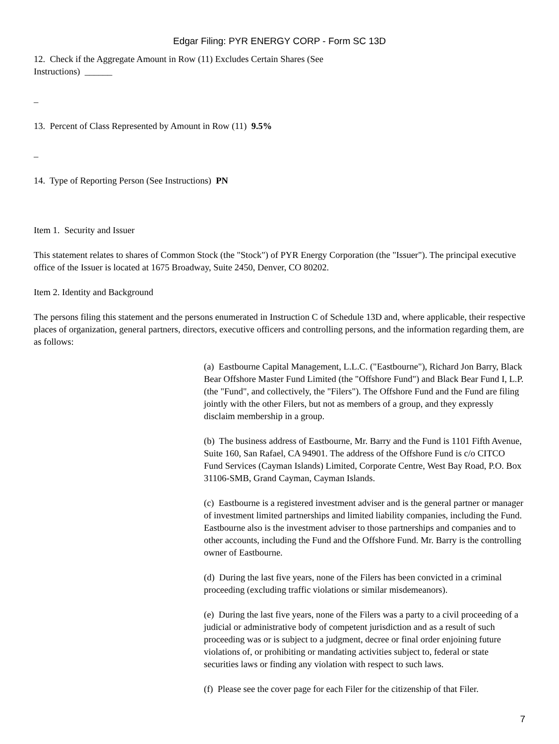Edgar Filing: PYR ENERGY CORP - Form SC 13D
12. Check if the Aggregate Amount in Row (11) Excludes Certain Shares (See
Instructions) ______
_
13. Percent of Class Represented by Amount in Row (11) 9.5%
_
14. Type of Reporting Person (See Instructions) PN
Item 1. Security and Issuer
This statement relates to shares of Common Stock (the "Stock") of PYR Energy Corporation (the "Issuer"). The principal executive office of the Issuer is located at 1675 Broadway, Suite 2450, Denver, CO 80202.
Item 2. Identity and Background
The persons filing this statement and the persons enumerated in Instruction C of Schedule 13D and, where applicable, their respective places of organization, general partners, directors, executive officers and controlling persons, and the information regarding them, are as follows:
(a) Eastbourne Capital Management, L.L.C. ("Eastbourne"), Richard Jon Barry, Black Bear Offshore Master Fund Limited (the "Offshore Fund") and Black Bear Fund I, L.P. (the "Fund", and collectively, the "Filers"). The Offshore Fund and the Fund are filing jointly with the other Filers, but not as members of a group, and they expressly disclaim membership in a group.
(b) The business address of Eastbourne, Mr. Barry and the Fund is 1101 Fifth Avenue, Suite 160, San Rafael, CA 94901. The address of the Offshore Fund is c/o CITCO Fund Services (Cayman Islands) Limited, Corporate Centre, West Bay Road, P.O. Box 31106-SMB, Grand Cayman, Cayman Islands.
(c) Eastbourne is a registered investment adviser and is the general partner or manager of investment limited partnerships and limited liability companies, including the Fund. Eastbourne also is the investment adviser to those partnerships and companies and to other accounts, including the Fund and the Offshore Fund. Mr. Barry is the controlling owner of Eastbourne.
(d) During the last five years, none of the Filers has been convicted in a criminal proceeding (excluding traffic violations or similar misdemeanors).
(e) During the last five years, none of the Filers was a party to a civil proceeding of a judicial or administrative body of competent jurisdiction and as a result of such proceeding was or is subject to a judgment, decree or final order enjoining future violations of, or prohibiting or mandating activities subject to, federal or state securities laws or finding any violation with respect to such laws.
(f) Please see the cover page for each Filer for the citizenship of that Filer.
7